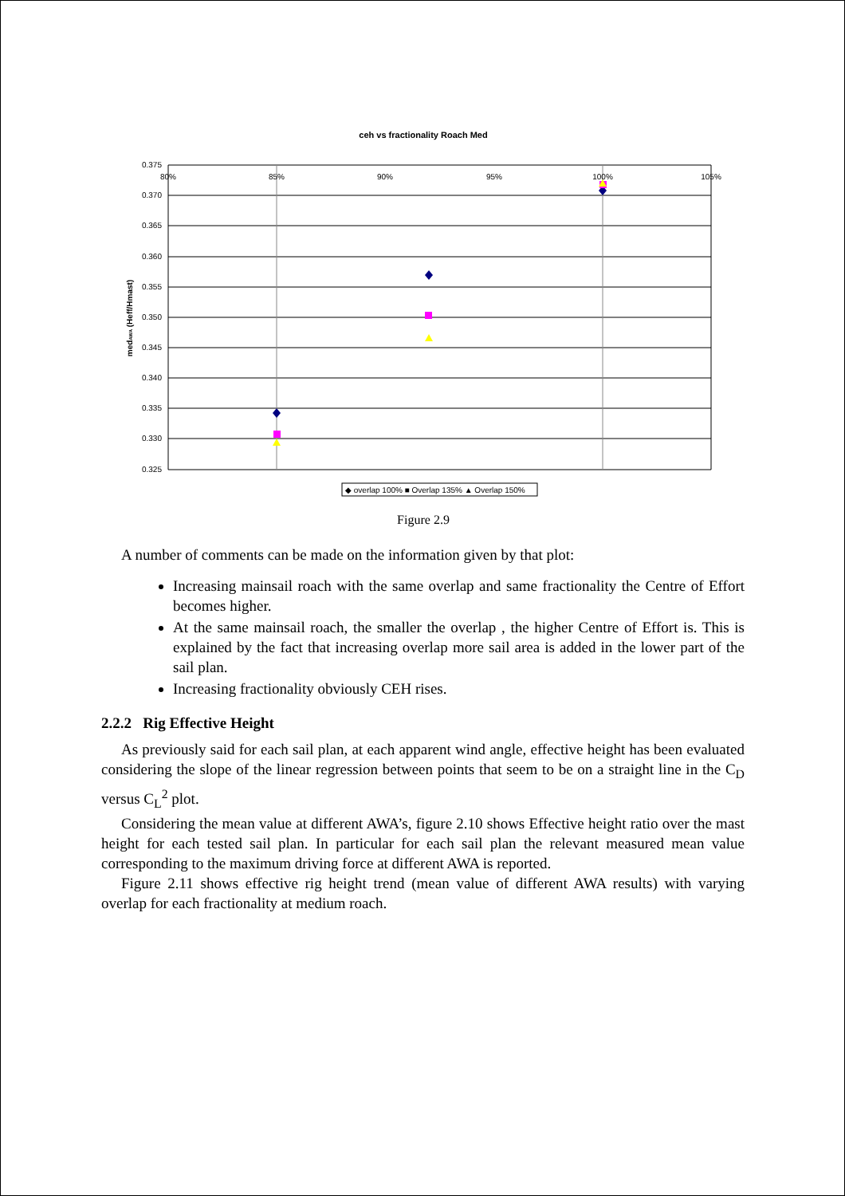ceh vs fractionality Roach Med
0.375
0.370
0.365
0.360
0.355
0.350
0.345
0.340
0.335
0.330
0.325
80%
85%
90%
95%
100%
105%
medAWA (Heff/Hmast)
◆ overlap 100% ■ Overlap 135% ▲ Overlap 150%
Figure 2.9
A number of comments can be made on the information given by that plot:
Increasing mainsail roach with the same overlap and same fractionality the Centre of Effort becomes higher.
At the same mainsail roach, the smaller the overlap , the higher Centre of Effort is. This is explained by the fact that increasing overlap more sail area is added in the lower part of the sail plan.
Increasing fractionality obviously CEH rises.
2.2.2 Rig Effective Height
As previously said for each sail plan, at each apparent wind angle, effective height has been evaluated considering the slope of the linear regression between points that seem to be on a straight line in the C<sub>D</sub> versus C<sub>L</sub><sup>2</sup> plot.
Considering the mean value at different AWA’s, figure 2.10 shows Effective height ratio over the mast height for each tested sail plan. In particular for each sail plan the relevant measured mean value corresponding to the maximum driving force at different AWA is reported.
Figure 2.11 shows effective rig height trend (mean value of different AWA results) with varying overlap for each fractionality at medium roach.